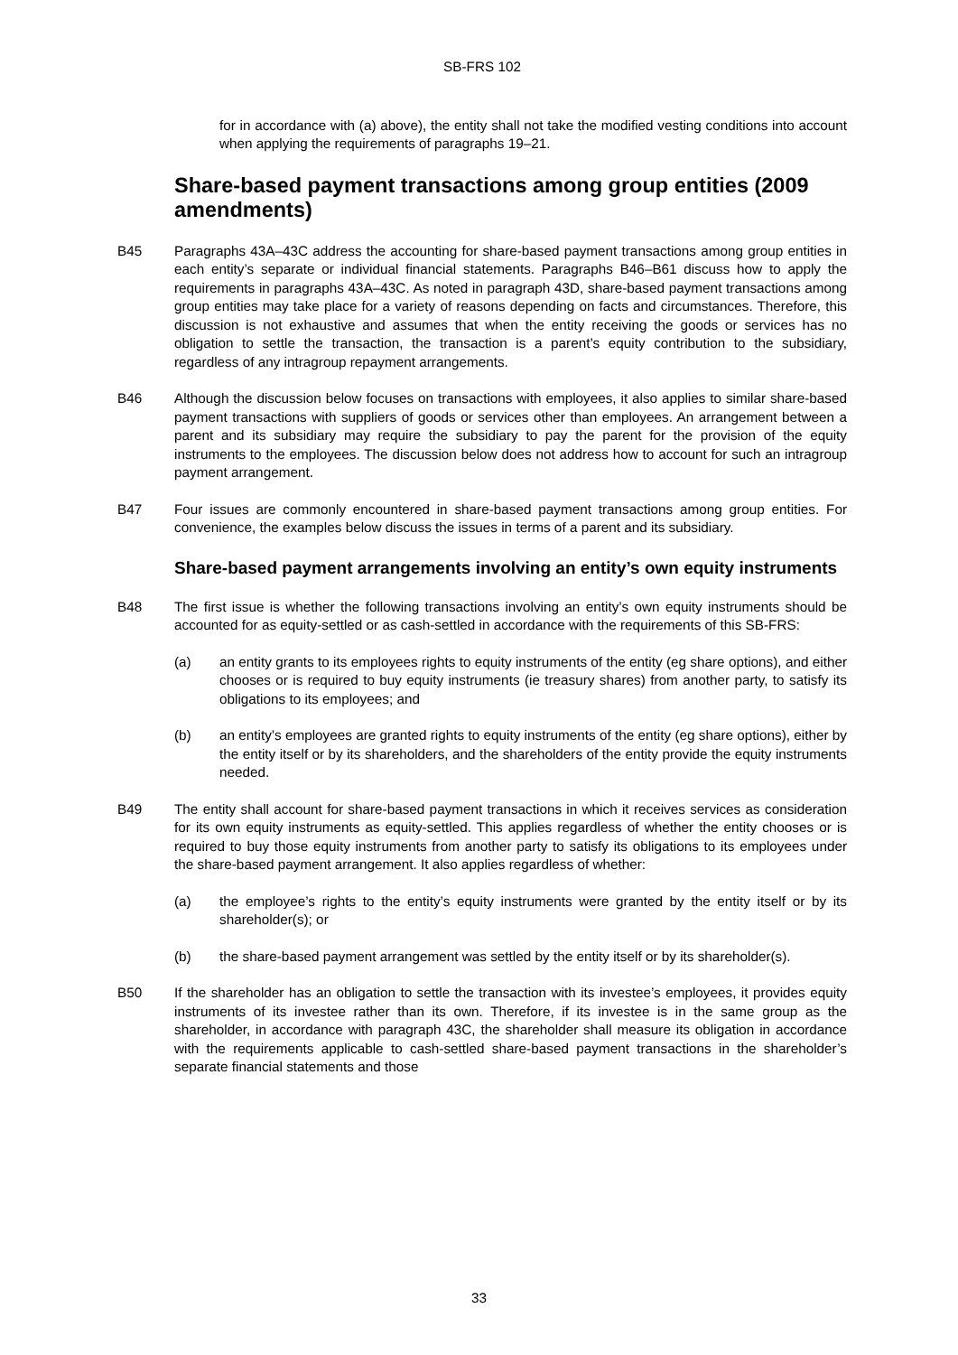SB-FRS 102
for in accordance with (a) above), the entity shall not take the modified vesting conditions into account when applying the requirements of paragraphs 19–21.
Share-based payment transactions among group entities (2009 amendments)
B45 Paragraphs 43A–43C address the accounting for share-based payment transactions among group entities in each entity’s separate or individual financial statements. Paragraphs B46–B61 discuss how to apply the requirements in paragraphs 43A–43C. As noted in paragraph 43D, share-based payment transactions among group entities may take place for a variety of reasons depending on facts and circumstances. Therefore, this discussion is not exhaustive and assumes that when the entity receiving the goods or services has no obligation to settle the transaction, the transaction is a parent’s equity contribution to the subsidiary, regardless of any intragroup repayment arrangements.
B46 Although the discussion below focuses on transactions with employees, it also applies to similar share-based payment transactions with suppliers of goods or services other than employees. An arrangement between a parent and its subsidiary may require the subsidiary to pay the parent for the provision of the equity instruments to the employees. The discussion below does not address how to account for such an intragroup payment arrangement.
B47 Four issues are commonly encountered in share-based payment transactions among group entities. For convenience, the examples below discuss the issues in terms of a parent and its subsidiary.
Share-based payment arrangements involving an entity’s own equity instruments
B48 The first issue is whether the following transactions involving an entity’s own equity instruments should be accounted for as equity-settled or as cash-settled in accordance with the requirements of this SB-FRS:
(a) an entity grants to its employees rights to equity instruments of the entity (eg share options), and either chooses or is required to buy equity instruments (ie treasury shares) from another party, to satisfy its obligations to its employees; and
(b) an entity’s employees are granted rights to equity instruments of the entity (eg share options), either by the entity itself or by its shareholders, and the shareholders of the entity provide the equity instruments needed.
B49 The entity shall account for share-based payment transactions in which it receives services as consideration for its own equity instruments as equity-settled. This applies regardless of whether the entity chooses or is required to buy those equity instruments from another party to satisfy its obligations to its employees under the share-based payment arrangement. It also applies regardless of whether:
(a) the employee’s rights to the entity’s equity instruments were granted by the entity itself or by its shareholder(s); or
(b) the share-based payment arrangement was settled by the entity itself or by its shareholder(s).
B50 If the shareholder has an obligation to settle the transaction with its investee’s employees, it provides equity instruments of its investee rather than its own. Therefore, if its investee is in the same group as the shareholder, in accordance with paragraph 43C, the shareholder shall measure its obligation in accordance with the requirements applicable to cash-settled share-based payment transactions in the shareholder’s separate financial statements and those
33